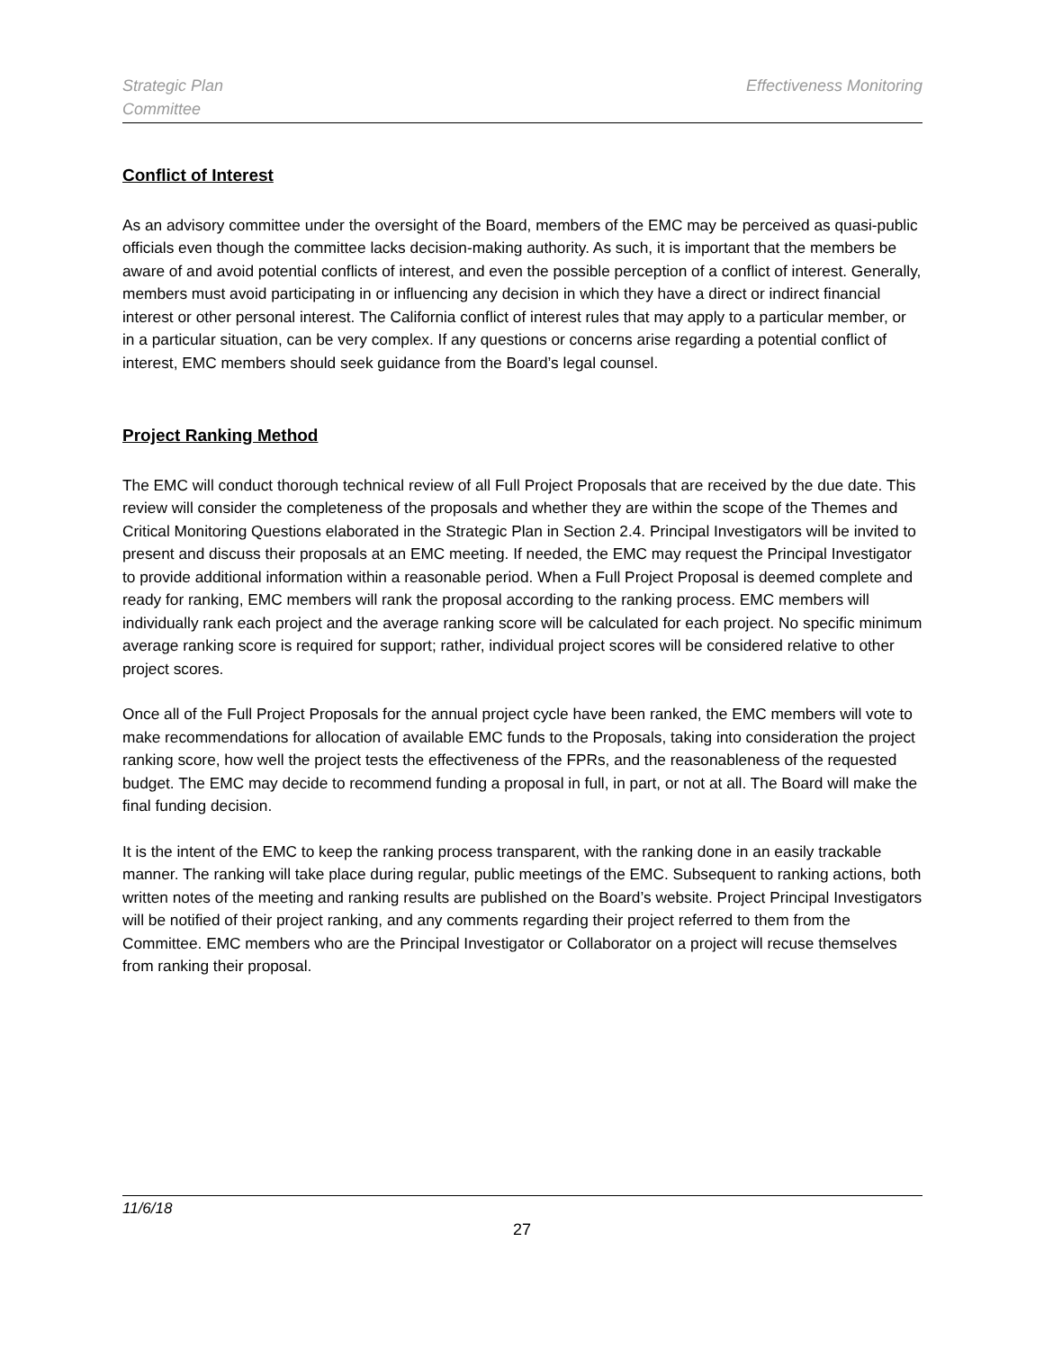Strategic Plan
Committee
Effectiveness Monitoring
Conflict of Interest
As an advisory committee under the oversight of the Board, members of the EMC may be perceived as quasi-public officials even though the committee lacks decision-making authority. As such, it is important that the members be aware of and avoid potential conflicts of interest, and even the possible perception of a conflict of interest. Generally, members must avoid participating in or influencing any decision in which they have a direct or indirect financial interest or other personal interest. The California conflict of interest rules that may apply to a particular member, or in a particular situation, can be very complex. If any questions or concerns arise regarding a potential conflict of interest, EMC members should seek guidance from the Board’s legal counsel.
Project Ranking Method
The EMC will conduct thorough technical review of all Full Project Proposals that are received by the due date. This review will consider the completeness of the proposals and whether they are within the scope of the Themes and Critical Monitoring Questions elaborated in the Strategic Plan in Section 2.4. Principal Investigators will be invited to present and discuss their proposals at an EMC meeting. If needed, the EMC may request the Principal Investigator to provide additional information within a reasonable period. When a Full Project Proposal is deemed complete and ready for ranking, EMC members will rank the proposal according to the ranking process. EMC members will individually rank each project and the average ranking score will be calculated for each project. No specific minimum average ranking score is required for support; rather, individual project scores will be considered relative to other project scores.
Once all of the Full Project Proposals for the annual project cycle have been ranked, the EMC members will vote to make recommendations for allocation of available EMC funds to the Proposals, taking into consideration the project ranking score, how well the project tests the effectiveness of the FPRs, and the reasonableness of the requested budget. The EMC may decide to recommend funding a proposal in full, in part, or not at all. The Board will make the final funding decision.
It is the intent of the EMC to keep the ranking process transparent, with the ranking done in an easily trackable manner. The ranking will take place during regular, public meetings of the EMC. Subsequent to ranking actions, both written notes of the meeting and ranking results are published on the Board’s website. Project Principal Investigators will be notified of their project ranking, and any comments regarding their project referred to them from the Committee. EMC members who are the Principal Investigator or Collaborator on a project will recuse themselves from ranking their proposal.
11/6/18
27